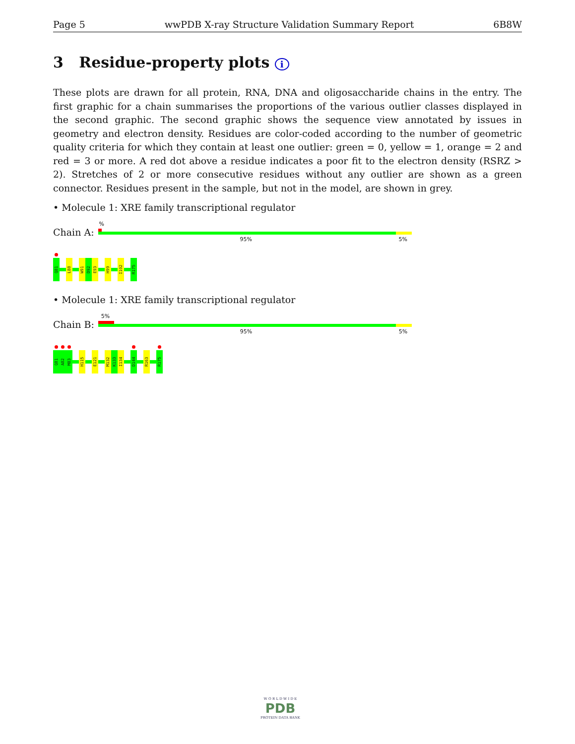Page 5 wwPDB X-ray Structure Validation Summary Report 6B8W
3 Residue-property plots i
These plots are drawn for all protein, RNA, DNA and oligosaccharide chains in the entry. The first graphic for a chain summarises the proportions of the various outlier classes displayed in the second graphic. The second graphic shows the sequence view annotated by issues in geometry and electron density. Residues are color-coded according to the number of geometric quality criteria for which they contain at least one outlier: green = 0, yellow = 1, orange = 2 and red = 3 or more. A red dot above a residue indicates a poor fit to the electron density (RSRZ > 2). Stretches of 2 or more consecutive residues without any outlier are shown as a green connector. Residues present in the sample, but not in the model, are shown in grey.
• Molecule 1: XRE family transcriptional regulator
Chain A:
%
95% 5%
Q81
L88
W91
D92
E93
H99
I102
R175
• Molecule 1: XRE family transcriptional regulator
Chain B:
5%
95% 5%
Q81
A82
M83
H115
E121
M132
K133
I134
D144
R163
R175
W O R L D W I D E
PDB
PROTEIN DATA BANK